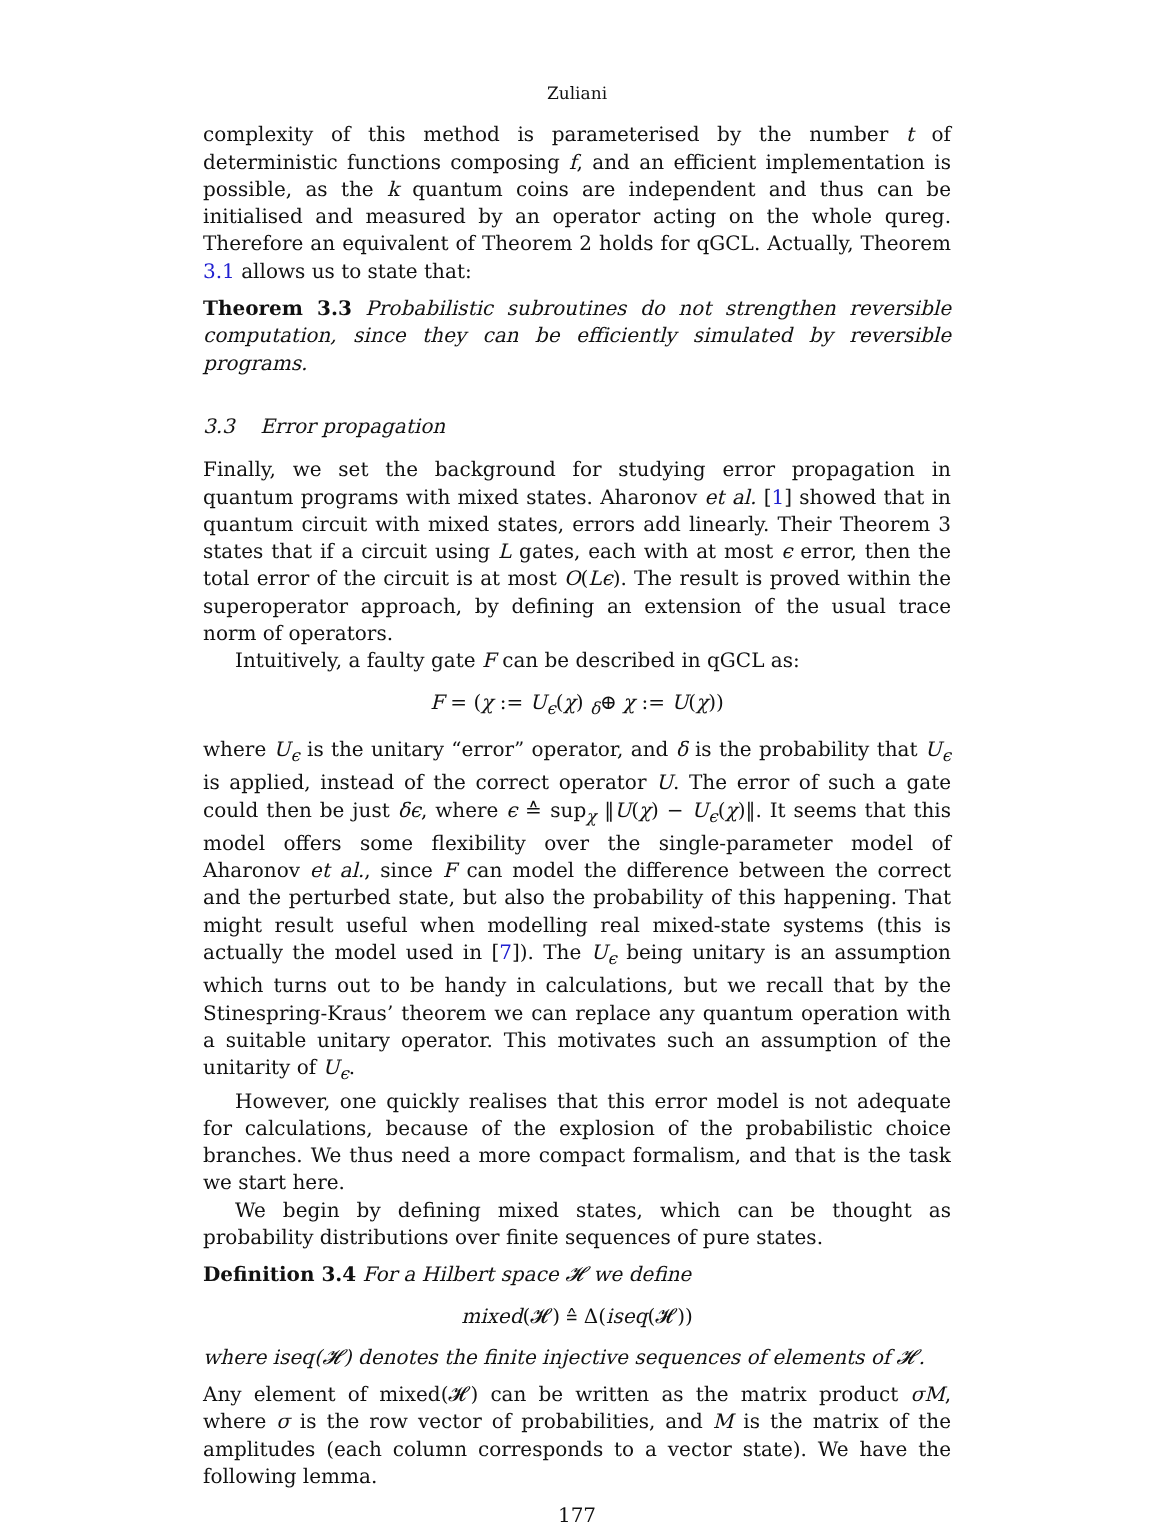Zuliani
complexity of this method is parameterised by the number t of deterministic functions composing f, and an efficient implementation is possible, as the k quantum coins are independent and thus can be initialised and measured by an operator acting on the whole qureg. Therefore an equivalent of Theorem 2 holds for qGCL. Actually, Theorem 3.1 allows us to state that:
Theorem 3.3 Probabilistic subroutines do not strengthen reversible computation, since they can be efficiently simulated by reversible programs.
3.3 Error propagation
Finally, we set the background for studying error propagation in quantum programs with mixed states. Aharonov et al. [1] showed that in quantum circuit with mixed states, errors add linearly. Their Theorem 3 states that if a circuit using L gates, each with at most ϵ error, then the total error of the circuit is at most O(Lϵ). The result is proved within the superoperator approach, by defining an extension of the usual trace norm of operators.
Intuitively, a faulty gate F can be described in qGCL as:
F = (χ := U<sub>ϵ</sub>(χ) <sub>δ</sub>⊕ χ := U(χ))
where U<sub>ϵ</sub> is the unitary “error” operator, and δ is the probability that U<sub>ϵ</sub> is applied, instead of the correct operator U. The error of such a gate could then be just δϵ, where ϵ ≙ sup<sub>χ</sub> ‖U(χ) − U<sub>ϵ</sub>(χ)‖. It seems that this model offers some flexibility over the single-parameter model of Aharonov et al., since F can model the difference between the correct and the perturbed state, but also the probability of this happening. That might result useful when modelling real mixed-state systems (this is actually the model used in [7]). The U<sub>ϵ</sub> being unitary is an assumption which turns out to be handy in calculations, but we recall that by the Stinespring-Kraus’ theorem we can replace any quantum operation with a suitable unitary operator. This motivates such an assumption of the unitarity of U<sub>ϵ</sub>.
However, one quickly realises that this error model is not adequate for calculations, because of the explosion of the probabilistic choice branches. We thus need a more compact formalism, and that is the task we start here.
We begin by defining mixed states, which can be thought as probability distributions over finite sequences of pure states.
Definition 3.4 For a Hilbert space 𝓗 we define
mixed(𝓗) ≙ Δ(iseq(𝓗))
where iseq(𝓗) denotes the finite injective sequences of elements of 𝓗.
Any element of mixed(𝓗) can be written as the matrix product σM, where σ is the row vector of probabilities, and M is the matrix of the amplitudes (each column corresponds to a vector state). We have the following lemma.
177